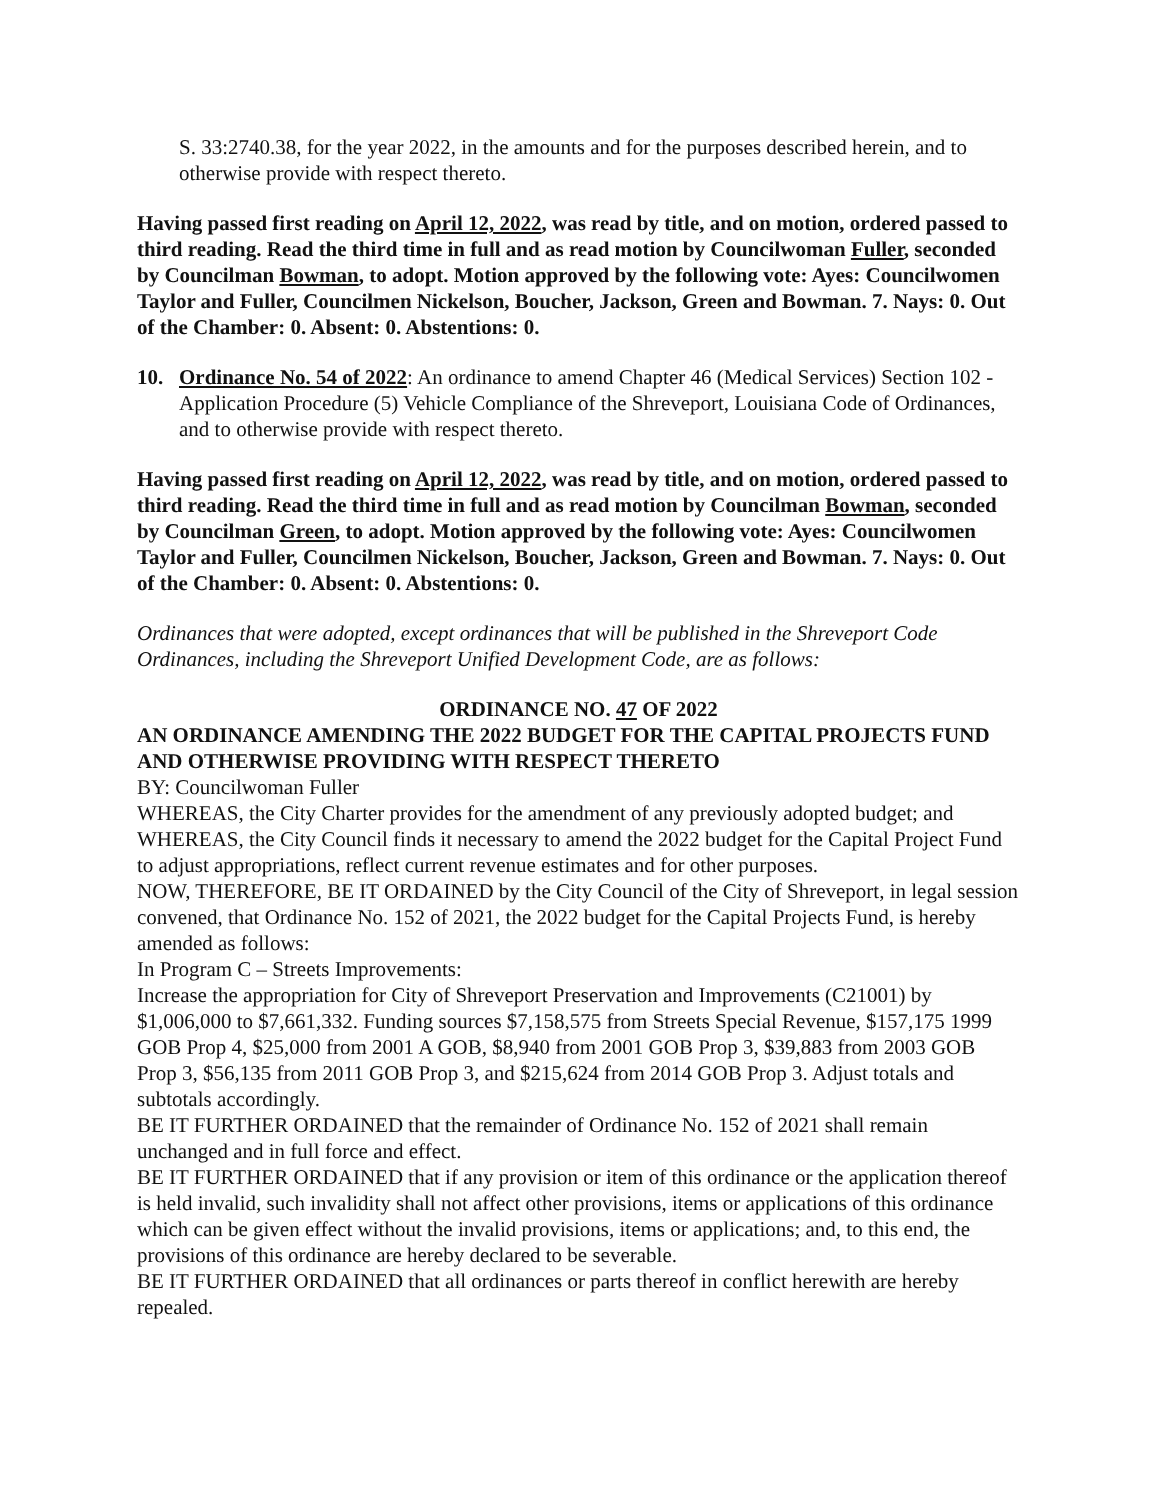S. 33:2740.38, for the year 2022, in the amounts and for the purposes described herein, and to otherwise provide with respect thereto.
Having passed first reading on April 12, 2022, was read by title, and on motion, ordered passed to third reading. Read the third time in full and as read motion by Councilwoman Fuller, seconded by Councilman Bowman, to adopt. Motion approved by the following vote: Ayes: Councilwomen Taylor and Fuller, Councilmen Nickelson, Boucher, Jackson, Green and Bowman. 7. Nays: 0. Out of the Chamber: 0. Absent: 0. Abstentions: 0.
10. Ordinance No. 54 of 2022: An ordinance to amend Chapter 46 (Medical Services) Section 102 - Application Procedure (5) Vehicle Compliance of the Shreveport, Louisiana Code of Ordinances, and to otherwise provide with respect thereto.
Having passed first reading on April 12, 2022, was read by title, and on motion, ordered passed to third reading. Read the third time in full and as read motion by Councilman Bowman, seconded by Councilman Green, to adopt. Motion approved by the following vote: Ayes: Councilwomen Taylor and Fuller, Councilmen Nickelson, Boucher, Jackson, Green and Bowman. 7. Nays: 0. Out of the Chamber: 0. Absent: 0. Abstentions: 0.
Ordinances that were adopted, except ordinances that will be published in the Shreveport Code Ordinances, including the Shreveport Unified Development Code, are as follows:
ORDINANCE NO. 47 OF 2022
AN ORDINANCE AMENDING THE 2022 BUDGET FOR THE CAPITAL PROJECTS FUND AND OTHERWISE PROVIDING WITH RESPECT THERETO
BY: Councilwoman Fuller
WHEREAS, the City Charter provides for the amendment of any previously adopted budget; and WHEREAS, the City Council finds it necessary to amend the 2022 budget for the Capital Project Fund to adjust appropriations, reflect current revenue estimates and for other purposes.
NOW, THEREFORE, BE IT ORDAINED by the City Council of the City of Shreveport, in legal session convened, that Ordinance No. 152 of 2021, the 2022 budget for the Capital Projects Fund, is hereby amended as follows:
In Program C – Streets Improvements:
Increase the appropriation for City of Shreveport Preservation and Improvements (C21001) by $1,006,000 to $7,661,332. Funding sources $7,158,575 from Streets Special Revenue, $157,175 1999 GOB Prop 4, $25,000 from 2001 A GOB, $8,940 from 2001 GOB Prop 3, $39,883 from 2003 GOB Prop 3, $56,135 from 2011 GOB Prop 3, and $215,624 from 2014 GOB Prop 3. Adjust totals and subtotals accordingly.
BE IT FURTHER ORDAINED that the remainder of Ordinance No. 152 of 2021 shall remain unchanged and in full force and effect.
BE IT FURTHER ORDAINED that if any provision or item of this ordinance or the application thereof is held invalid, such invalidity shall not affect other provisions, items or applications of this ordinance which can be given effect without the invalid provisions, items or applications; and, to this end, the provisions of this ordinance are hereby declared to be severable.
BE IT FURTHER ORDAINED that all ordinances or parts thereof in conflict herewith are hereby repealed.